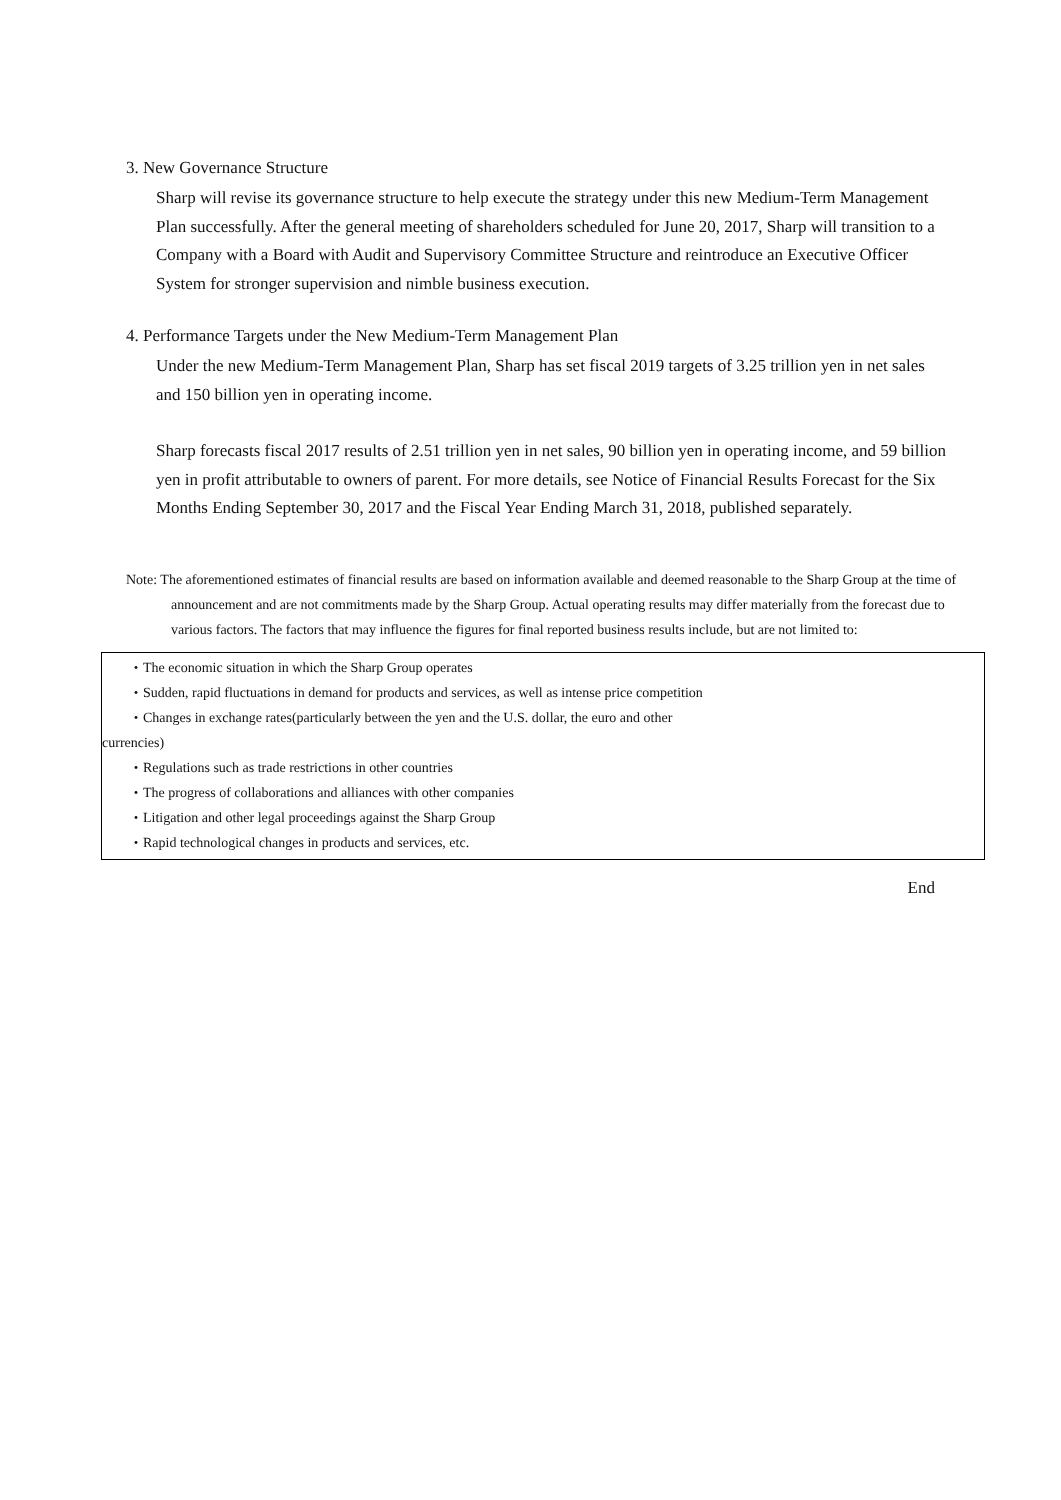3. New Governance Structure
Sharp will revise its governance structure to help execute the strategy under this new Medium-Term Management Plan successfully. After the general meeting of shareholders scheduled for June 20, 2017, Sharp will transition to a Company with a Board with Audit and Supervisory Committee Structure and reintroduce an Executive Officer System for stronger supervision and nimble business execution.
4. Performance Targets under the New Medium-Term Management Plan
Under the new Medium-Term Management Plan, Sharp has set fiscal 2019 targets of 3.25 trillion yen in net sales and 150 billion yen in operating income.
Sharp forecasts fiscal 2017 results of 2.51 trillion yen in net sales, 90 billion yen in operating income, and 59 billion yen in profit attributable to owners of parent. For more details, see Notice of Financial Results Forecast for the Six Months Ending September 30, 2017 and the Fiscal Year Ending March 31, 2018, published separately.
Note: The aforementioned estimates of financial results are based on information available and deemed reasonable to the Sharp Group at the time of announcement and are not commitments made by the Sharp Group. Actual operating results may differ materially from the forecast due to various factors. The factors that may influence the figures for final reported business results include, but are not limited to:
・The economic situation in which the Sharp Group operates
・Sudden, rapid fluctuations in demand for products and services, as well as intense price competition
・Changes in exchange rates(particularly between the yen and the U.S. dollar, the euro and other
currencies)
・Regulations such as trade restrictions in other countries
・The progress of collaborations and alliances with other companies
・Litigation and other legal proceedings against the Sharp Group
・Rapid technological changes in products and services, etc.
End